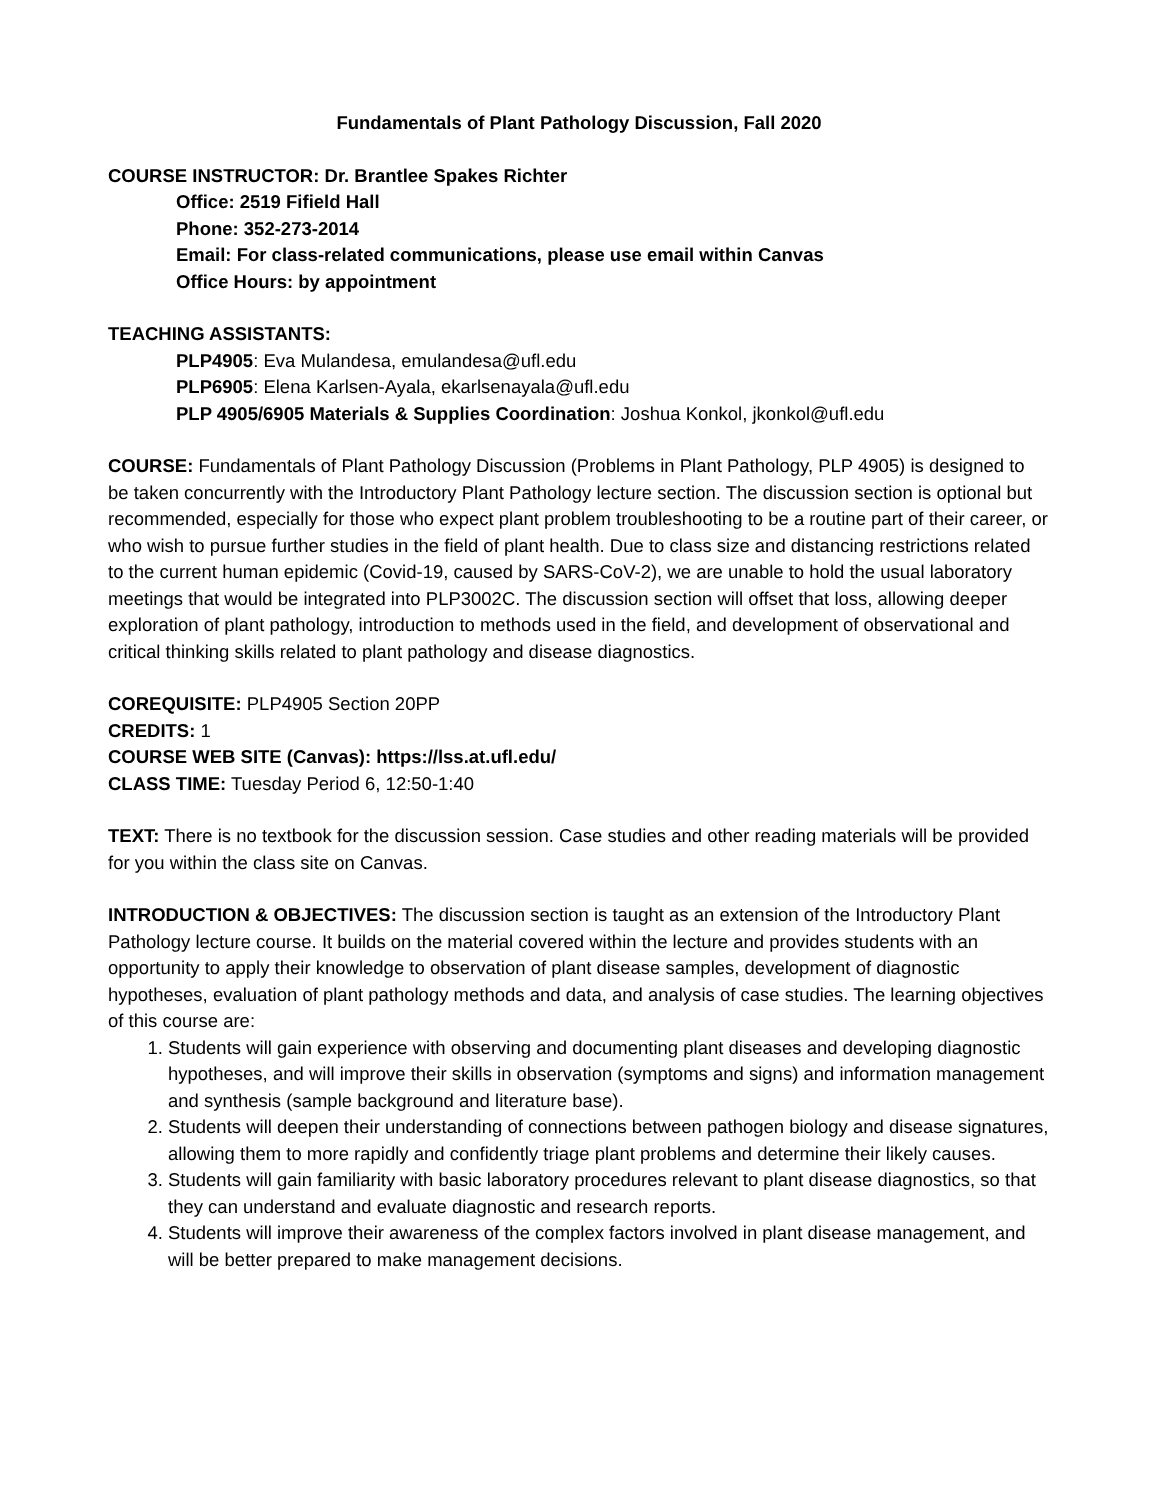Fundamentals of Plant Pathology Discussion, Fall 2020
COURSE INSTRUCTOR: Dr. Brantlee Spakes Richter
Office: 2519 Fifield Hall
Phone: 352-273-2014
Email: For class-related communications, please use email within Canvas
Office Hours: by appointment
TEACHING ASSISTANTS:
PLP4905: Eva Mulandesa, emulandesa@ufl.edu
PLP6905: Elena Karlsen-Ayala, ekarlsenayala@ufl.edu
PLP 4905/6905 Materials & Supplies Coordination: Joshua Konkol, jkonkol@ufl.edu
COURSE: Fundamentals of Plant Pathology Discussion (Problems in Plant Pathology, PLP 4905) is designed to be taken concurrently with the Introductory Plant Pathology lecture section. The discussion section is optional but recommended, especially for those who expect plant problem troubleshooting to be a routine part of their career, or who wish to pursue further studies in the field of plant health. Due to class size and distancing restrictions related to the current human epidemic (Covid-19, caused by SARS-CoV-2), we are unable to hold the usual laboratory meetings that would be integrated into PLP3002C. The discussion section will offset that loss, allowing deeper exploration of plant pathology, introduction to methods used in the field, and development of observational and critical thinking skills related to plant pathology and disease diagnostics.
COREQUISITE: PLP4905 Section 20PP
CREDITS: 1
COURSE WEB SITE (Canvas): https://lss.at.ufl.edu/
CLASS TIME: Tuesday Period 6, 12:50-1:40
TEXT: There is no textbook for the discussion session. Case studies and other reading materials will be provided for you within the class site on Canvas.
INTRODUCTION & OBJECTIVES: The discussion section is taught as an extension of the Introductory Plant Pathology lecture course. It builds on the material covered within the lecture and provides students with an opportunity to apply their knowledge to observation of plant disease samples, development of diagnostic hypotheses, evaluation of plant pathology methods and data, and analysis of case studies. The learning objectives of this course are:
1. Students will gain experience with observing and documenting plant diseases and developing diagnostic hypotheses, and will improve their skills in observation (symptoms and signs) and information management and synthesis (sample background and literature base).
2. Students will deepen their understanding of connections between pathogen biology and disease signatures, allowing them to more rapidly and confidently triage plant problems and determine their likely causes.
3. Students will gain familiarity with basic laboratory procedures relevant to plant disease diagnostics, so that they can understand and evaluate diagnostic and research reports.
4. Students will improve their awareness of the complex factors involved in plant disease management, and will be better prepared to make management decisions.